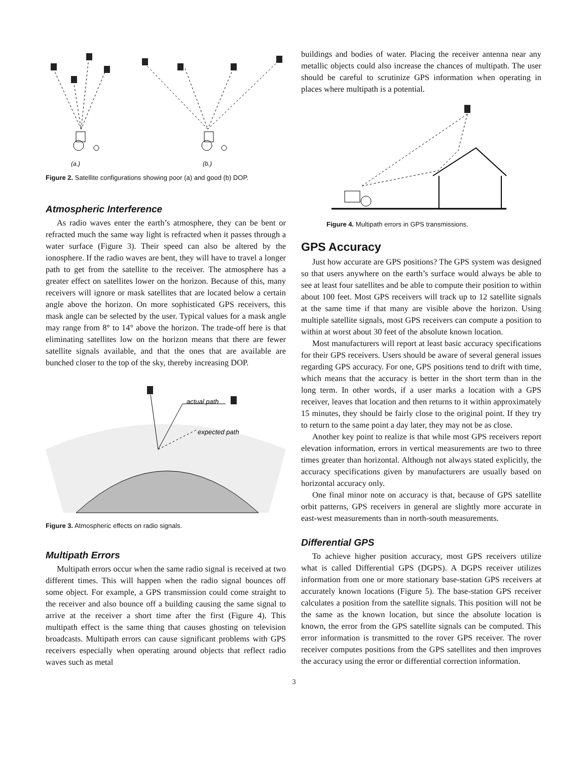(a.)
(b.)
Figure 2. Satellite configurations showing poor (a) and good (b) DOP.
Atmospheric Interference
As radio waves enter the earth’s atmosphere, they can be bent or refracted much the same way light is refracted when it passes through a water surface (Figure 3). Their speed can also be altered by the ionosphere. If the radio waves are bent, they will have to travel a longer path to get from the satellite to the receiver. The atmosphere has a greater effect on satellites lower on the horizon. Because of this, many receivers will ignore or mask satellites that are located below a certain angle above the horizon. On more sophisticated GPS receivers, this mask angle can be selected by the user. Typical values for a mask angle may range from 8° to 14° above the horizon. The trade-off here is that eliminating satellites low on the horizon means that there are fewer satellite signals available, and that the ones that are available are bunched closer to the top of the sky, thereby increasing DOP.
actual path
expected path
Figure 3. Atmospheric effects on radio signals.
Multipath Errors
Multipath errors occur when the same radio signal is received at two different times. This will happen when the radio signal bounces off some object. For example, a GPS transmission could come straight to the receiver and also bounce off a building causing the same signal to arrive at the receiver a short time after the first (Figure 4). This multipath effect is the same thing that causes ghosting on television broadcasts. Multipath errors can cause significant problems with GPS receivers especially when operating around objects that reflect radio waves such as metal
buildings and bodies of water. Placing the receiver antenna near any metallic objects could also increase the chances of multipath. The user should be careful to scrutinize GPS information when operating in places where multipath is a potential.
Figure 4. Multipath errors in GPS transmissions.
GPS Accuracy
Just how accurate are GPS positions? The GPS system was designed so that users anywhere on the earth’s surface would always be able to see at least four satellites and be able to compute their position to within about 100 feet. Most GPS receivers will track up to 12 satellite signals at the same time if that many are visible above the horizon. Using multiple satellite signals, most GPS receivers can compute a position to within at worst about 30 feet of the absolute known location.
Most manufacturers will report at least basic accuracy specifications for their GPS receivers. Users should be aware of several general issues regarding GPS accuracy. For one, GPS positions tend to drift with time, which means that the accuracy is better in the short term than in the long term. In other words, if a user marks a location with a GPS receiver, leaves that location and then returns to it within approximately 15 minutes, they should be fairly close to the original point. If they try to return to the same point a day later, they may not be as close.
Another key point to realize is that while most GPS receivers report elevation information, errors in vertical measurements are two to three times greater than horizontal. Although not always stated explicitly, the accuracy specifications given by manufacturers are usually based on horizontal accuracy only.
One final minor note on accuracy is that, because of GPS satellite orbit patterns, GPS receivers in general are slightly more accurate in east-west measurements than in north-south measurements.
Differential GPS
To achieve higher position accuracy, most GPS receivers utilize what is called Differential GPS (DGPS). A DGPS receiver utilizes information from one or more stationary base-station GPS receivers at accurately known locations (Figure 5). The base-station GPS receiver calculates a position from the satellite signals. This position will not be the same as the known location, but since the absolute location is known, the error from the GPS satellite signals can be computed. This error information is transmitted to the rover GPS receiver. The rover receiver computes positions from the GPS satellites and then improves the accuracy using the error or differential correction information.
3